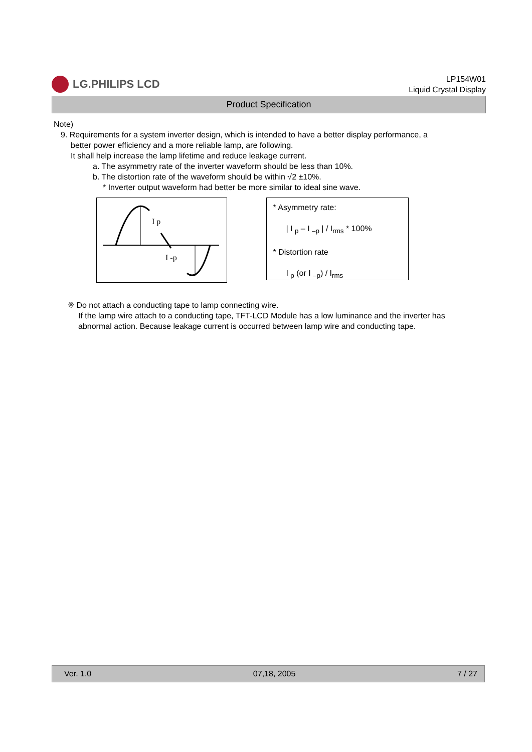LG.PHILIPS LCD
LP154W01
Liquid Crystal Display
Product Specification
Note)
9. Requirements for a system inverter design, which is intended to have a better display performance, a
better power efficiency and a more reliable lamp, are following.
It shall help increase the lamp lifetime and reduce leakage current.
a. The asymmetry rate of the inverter waveform should be less than 10%.
b. The distortion rate of the waveform should be within √2 ±10%.
* Inverter output waveform had better be more similar to ideal sine wave.
I p
I -p
* Asymmetry rate:
| I <sub>p</sub> – I <sub>–p</sub> | / I<sub>rms</sub> * 100%
* Distortion rate
I <sub>p</sub> (or I <sub>–p</sub>) / I<sub>rms</sub>
※ Do not attach a conducting tape to lamp connecting wire.
If the lamp wire attach to a conducting tape, TFT-LCD Module has a low luminance and the inverter has abnormal action. Because leakage current is occurred between lamp wire and conducting tape.
Ver. 1.0 07,18, 2005 7 / 27